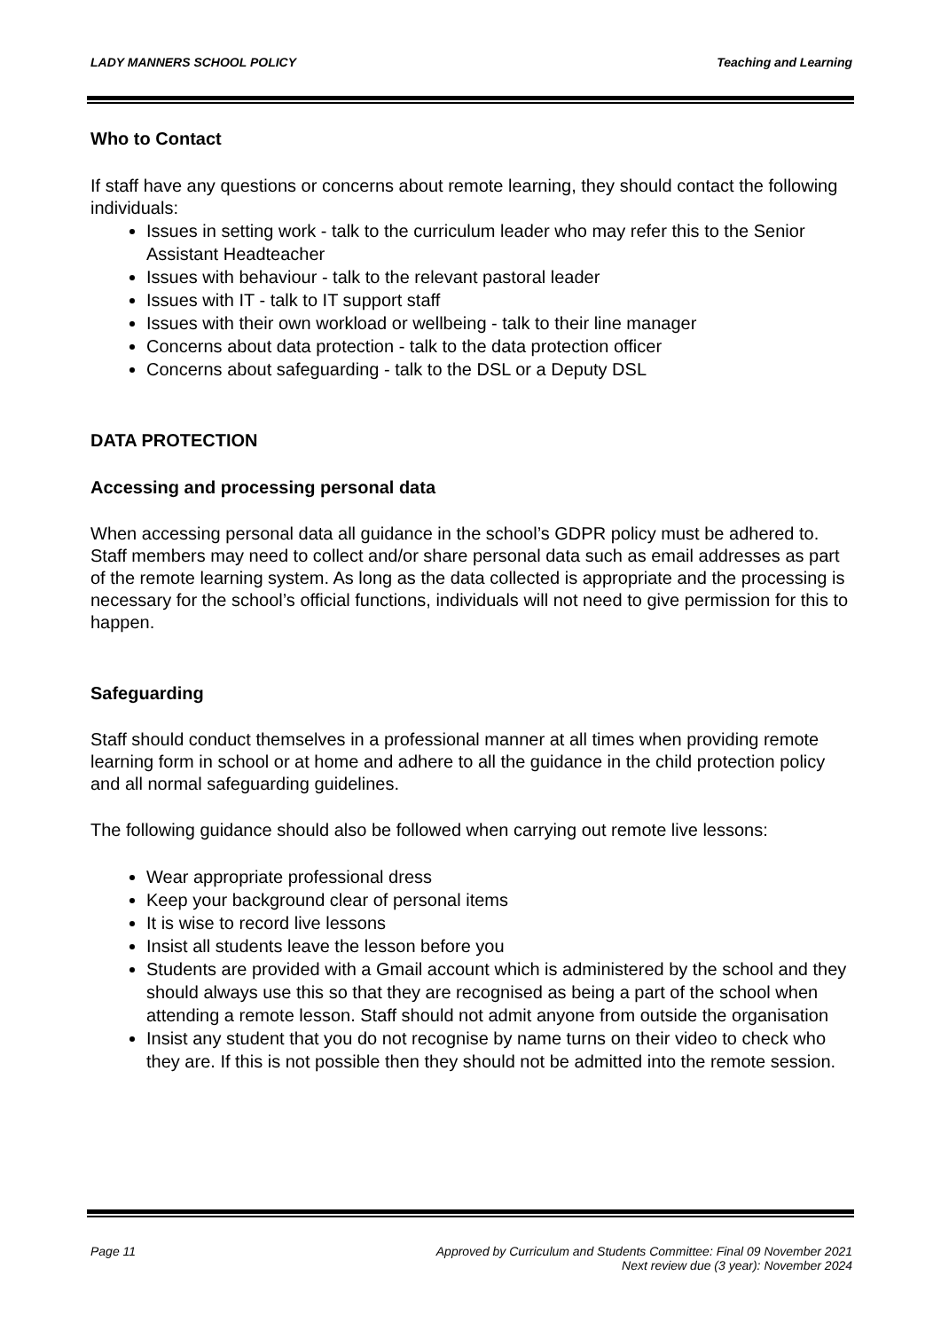LADY MANNERS SCHOOL POLICY Teaching and Learning
Who to Contact
If staff have any questions or concerns about remote learning, they should contact the following individuals:
Issues in setting work - talk to the curriculum leader who may refer this to the Senior Assistant Headteacher
Issues with behaviour - talk to the relevant pastoral leader
Issues with IT - talk to IT support staff
Issues with their own workload or wellbeing - talk to their line manager
Concerns about data protection - talk to the data protection officer
Concerns about safeguarding - talk to the DSL or a Deputy DSL
DATA PROTECTION
Accessing and processing personal data
When accessing personal data all guidance in the school’s GDPR policy must be adhered to. Staff members may need to collect and/or share personal data such as email addresses as part of the remote learning system. As long as the data collected is appropriate and the processing is necessary for the school’s official functions, individuals will not need to give permission for this to happen.
Safeguarding
Staff should conduct themselves in a professional manner at all times when providing remote learning form in school or at home and adhere to all the guidance in the child protection policy and all normal safeguarding guidelines.
The following guidance should also be followed when carrying out remote live lessons:
Wear appropriate professional dress
Keep your background clear of personal items
It is wise to record live lessons
Insist all students leave the lesson before you
Students are provided with a Gmail account which is administered by the school and they should always use this so that they are recognised as being a part of the school when attending a remote lesson. Staff should not admit anyone from outside the organisation
Insist any student that you do not recognise by name turns on their video to check who they are. If this is not possible then they should not be admitted into the remote session.
Page 11 Approved by Curriculum and Students Committee: Final 09 November 2021
Next review due (3 year): November 2024